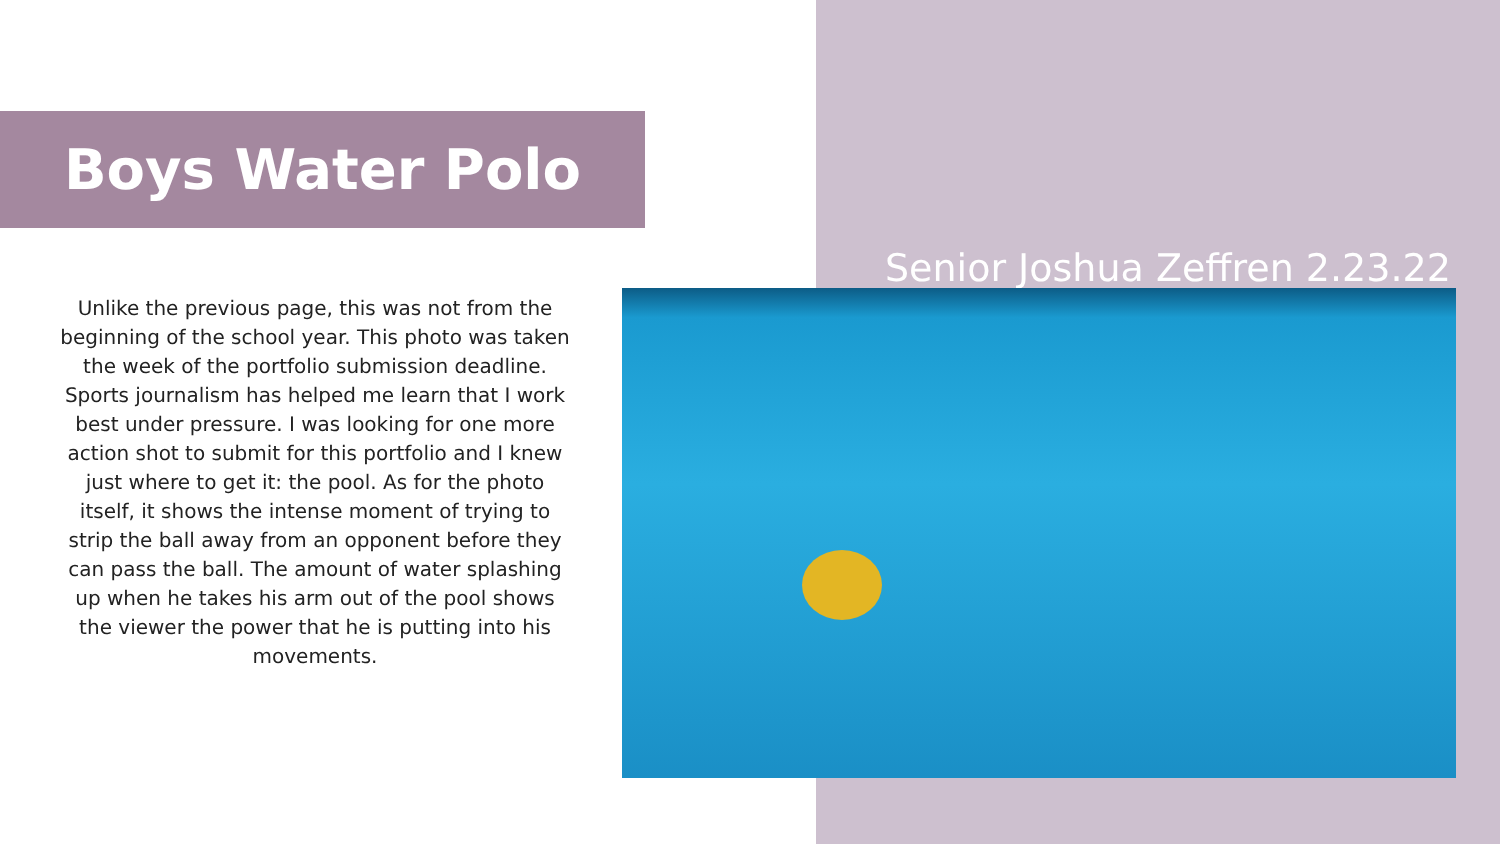Boys Water Polo
Senior Joshua Zeffren 2.23.22
Unlike the previous page, this was not from the beginning of the school year. This photo was taken the week of the portfolio submission deadline. Sports journalism has helped me learn that I work best under pressure. I was looking for one more action shot to submit for this portfolio and I knew just where to get it: the pool. As for the photo itself, it shows the intense moment of trying to strip the ball away from an opponent before they can pass the ball. The amount of water splashing up when he takes his arm out of the pool shows the viewer the power that he is putting into his movements.